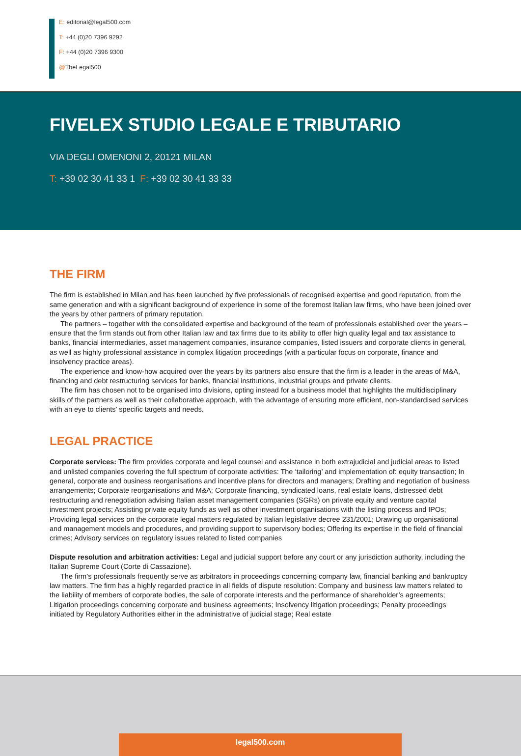E: editorial@legal500.com
T: +44 (0)20 7396 9292
F: +44 (0)20 7396 9300
@TheLegal500
FIVELEX STUDIO LEGALE E TRIBUTARIO
VIA DEGLI OMENONI 2, 20121 MILAN
T: +39 02 30 41 33 1 F: +39 02 30 41 33 33
THE FIRM
The firm is established in Milan and has been launched by five professionals of recognised expertise and good reputation, from the same generation and with a significant background of experience in some of the foremost Italian law firms, who have been joined over the years by other partners of primary reputation.
The partners – together with the consolidated expertise and background of the team of professionals established over the years – ensure that the firm stands out from other Italian law and tax firms due to its ability to offer high quality legal and tax assistance to banks, financial intermediaries, asset management companies, insurance companies, listed issuers and corporate clients in general, as well as highly professional assistance in complex litigation proceedings (with a particular focus on corporate, finance and insolvency practice areas).
The experience and know-how acquired over the years by its partners also ensure that the firm is a leader in the areas of M&A, financing and debt restructuring services for banks, financial institutions, industrial groups and private clients.
The firm has chosen not to be organised into divisions, opting instead for a business model that highlights the multidisciplinary skills of the partners as well as their collaborative approach, with the advantage of ensuring more efficient, non-standardised services with an eye to clients’ specific targets and needs.
LEGAL PRACTICE
Corporate services: The firm provides corporate and legal counsel and assistance in both extrajudicial and judicial areas to listed and unlisted companies covering the full spectrum of corporate activities: The ‘tailoring’ and implementation of: equity transaction; In general, corporate and business reorganisations and incentive plans for directors and managers; Drafting and negotiation of business arrangements; Corporate reorganisations and M&A; Corporate financing, syndicated loans, real estate loans, distressed debt restructuring and renegotiation advising Italian asset management companies (SGRs) on private equity and venture capital investment projects; Assisting private equity funds as well as other investment organisations with the listing process and IPOs; Providing legal services on the corporate legal matters regulated by Italian legislative decree 231/2001; Drawing up organisational and management models and procedures, and providing support to supervisory bodies; Offering its expertise in the field of financial crimes; Advisory services on regulatory issues related to listed companies
Dispute resolution and arbitration activities: Legal and judicial support before any court or any jurisdiction authority, including the Italian Supreme Court (Corte di Cassazione).
The firm’s professionals frequently serve as arbitrators in proceedings concerning company law, financial banking and bankruptcy law matters. The firm has a highly regarded practice in all fields of dispute resolution: Company and business law matters related to the liability of members of corporate bodies, the sale of corporate interests and the performance of shareholder’s agreements; Litigation proceedings concerning corporate and business agreements; Insolvency litigation proceedings; Penalty proceedings initiated by Regulatory Authorities either in the administrative of judicial stage; Real estate
legal500.com